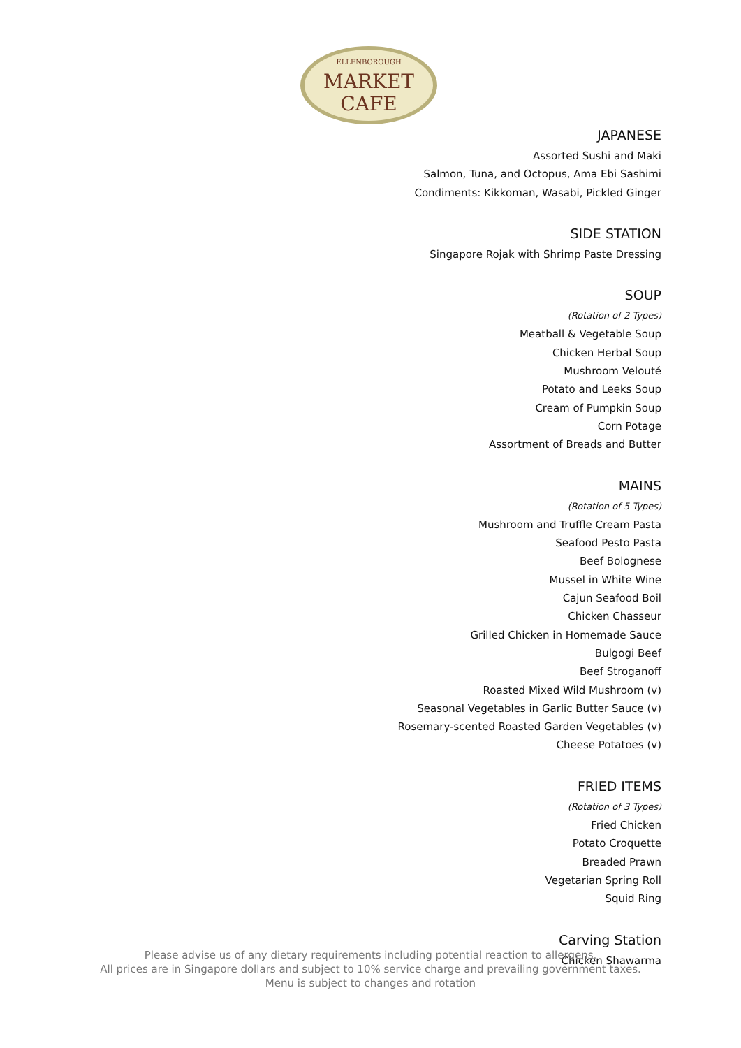ELLENBOROUGH
MARKET
CAFE
JAPANESE
Assorted Sushi and Maki
Salmon, Tuna, and Octopus, Ama Ebi Sashimi
Condiments: Kikkoman, Wasabi, Pickled Ginger
SIDE STATION
Singapore Rojak with Shrimp Paste Dressing
SOUP
(Rotation of 2 Types)
Meatball & Vegetable Soup
Chicken Herbal Soup
Mushroom Velouté
Potato and Leeks Soup
Cream of Pumpkin Soup
Corn Potage
Assortment of Breads and Butter
MAINS
(Rotation of 5 Types)
Mushroom and Truffle Cream Pasta
Seafood Pesto Pasta
Beef Bolognese
Mussel in White Wine
Cajun Seafood Boil
Chicken Chasseur
Grilled Chicken in Homemade Sauce
Bulgogi Beef
Beef Stroganoff
Roasted Mixed Wild Mushroom (v)
Seasonal Vegetables in Garlic Butter Sauce (v)
Rosemary-scented Roasted Garden Vegetables (v)
Cheese Potatoes (v)
FRIED ITEMS
(Rotation of 3 Types)
Fried Chicken
Potato Croquette
Breaded Prawn
Vegetarian Spring Roll
Squid Ring
Carving Station
Chicken Shawarma
Please advise us of any dietary requirements including potential reaction to allergens.
All prices are in Singapore dollars and subject to 10% service charge and prevailing government taxes.
Menu is subject to changes and rotation